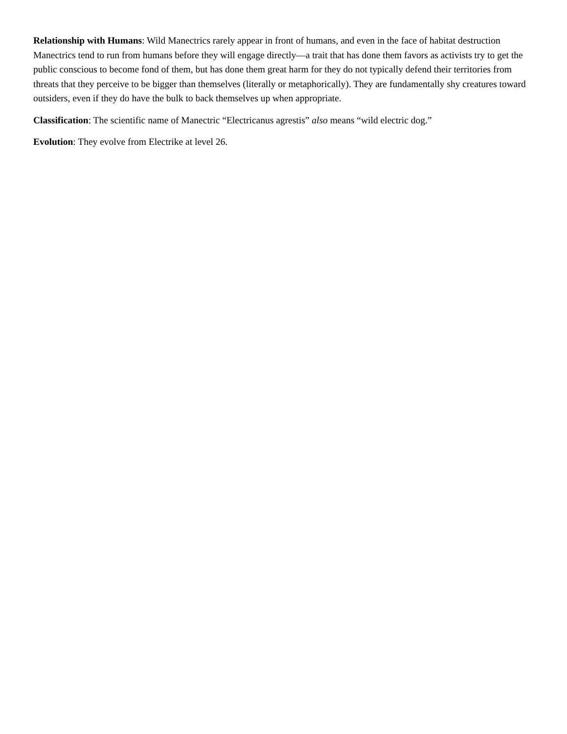Relationship with Humans: Wild Manectrics rarely appear in front of humans, and even in the face of habitat destruction Manectrics tend to run from humans before they will engage directly—a trait that has done them favors as activists try to get the public conscious to become fond of them, but has done them great harm for they do not typically defend their territories from threats that they perceive to be bigger than themselves (literally or metaphorically). They are fundamentally shy creatures toward outsiders, even if they do have the bulk to back themselves up when appropriate.
Classification: The scientific name of Manectric “Electricanus agrestis” also means “wild electric dog.”
Evolution: They evolve from Electrike at level 26.